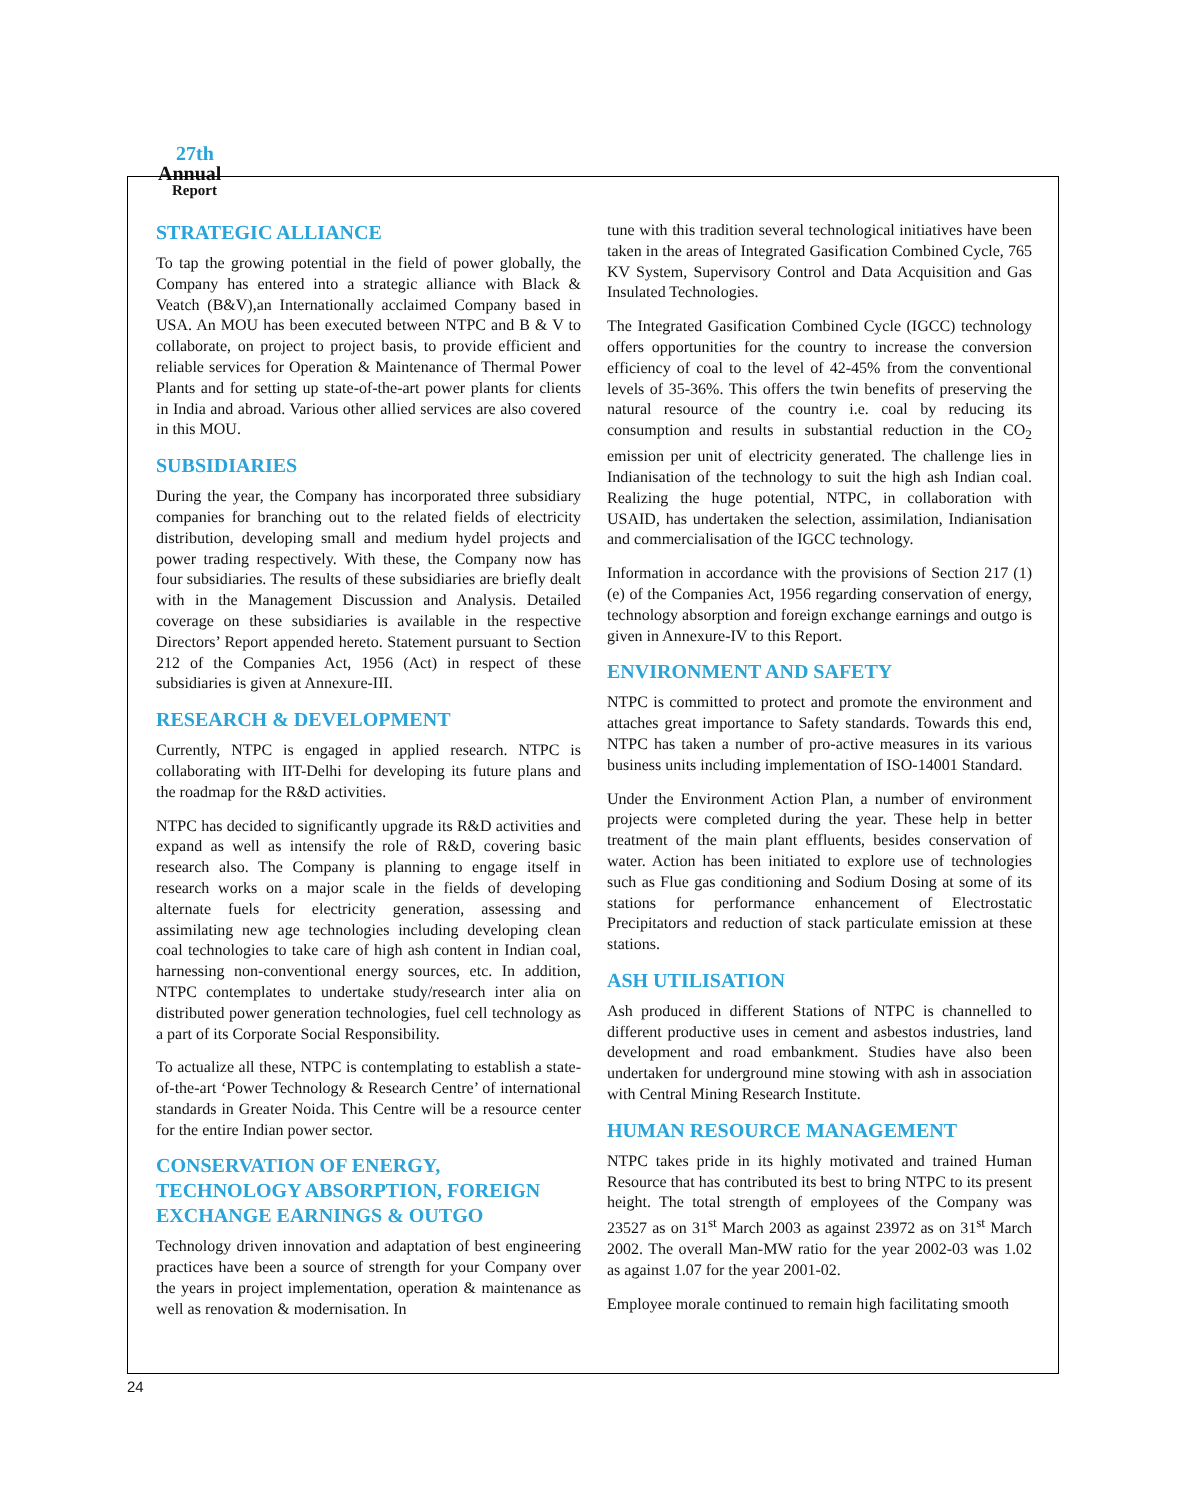27th
Annual
Report
STRATEGIC ALLIANCE
To tap the growing potential in the field of power globally, the Company has entered into a strategic alliance with Black & Veatch (B&V),an Internationally acclaimed Company based in USA. An MOU has been executed between NTPC and B & V to collaborate, on project to project basis, to provide efficient and reliable services for Operation & Maintenance of Thermal Power Plants and for setting up state-of-the-art power plants for clients in India and abroad. Various other allied services are also covered in this MOU.
SUBSIDIARIES
During the year, the Company has incorporated three subsidiary companies for branching out to the related fields of electricity distribution, developing small and medium hydel projects and power trading respectively. With these, the Company now has four subsidiaries. The results of these subsidiaries are briefly dealt with in the Management Discussion and Analysis. Detailed coverage on these subsidiaries is available in the respective Directors’ Report appended hereto. Statement pursuant to Section 212 of the Companies Act, 1956 (Act) in respect of these subsidiaries is given at Annexure-III.
RESEARCH & DEVELOPMENT
Currently, NTPC is engaged in applied research. NTPC is collaborating with IIT-Delhi for developing its future plans and the roadmap for the R&D activities.
NTPC has decided to significantly upgrade its R&D activities and expand as well as intensify the role of R&D, covering basic research also. The Company is planning to engage itself in research works on a major scale in the fields of developing alternate fuels for electricity generation, assessing and assimilating new age technologies including developing clean coal technologies to take care of high ash content in Indian coal, harnessing non-conventional energy sources, etc. In addition, NTPC contemplates to undertake study/research inter alia on distributed power generation technologies, fuel cell technology as a part of its Corporate Social Responsibility.
To actualize all these, NTPC is contemplating to establish a state-of-the-art ‘Power Technology & Research Centre’ of international standards in Greater Noida. This Centre will be a resource center for the entire Indian power sector.
CONSERVATION OF ENERGY, TECHNOLOGY ABSORPTION, FOREIGN EXCHANGE EARNINGS & OUTGO
Technology driven innovation and adaptation of best engineering practices have been a source of strength for your Company over the years in project implementation, operation & maintenance as well as renovation & modernisation. In
tune with this tradition several technological initiatives have been taken in the areas of Integrated Gasification Combined Cycle, 765 KV System, Supervisory Control and Data Acquisition and Gas Insulated Technologies.
The Integrated Gasification Combined Cycle (IGCC) technology offers opportunities for the country to increase the conversion efficiency of coal to the level of 42-45% from the conventional levels of 35-36%. This offers the twin benefits of preserving the natural resource of the country i.e. coal by reducing its consumption and results in substantial reduction in the CO<sub>2</sub> emission per unit of electricity generated. The challenge lies in Indianisation of the technology to suit the high ash Indian coal. Realizing the huge potential, NTPC, in collaboration with USAID, has undertaken the selection, assimilation, Indianisation and commercialisation of the IGCC technology.
Information in accordance with the provisions of Section 217 (1) (e) of the Companies Act, 1956 regarding conservation of energy, technology absorption and foreign exchange earnings and outgo is given in Annexure-IV to this Report.
ENVIRONMENT AND SAFETY
NTPC is committed to protect and promote the environment and attaches great importance to Safety standards. Towards this end, NTPC has taken a number of pro-active measures in its various business units including implementation of ISO-14001 Standard.
Under the Environment Action Plan, a number of environment projects were completed during the year. These help in better treatment of the main plant effluents, besides conservation of water. Action has been initiated to explore use of technologies such as Flue gas conditioning and Sodium Dosing at some of its stations for performance enhancement of Electrostatic Precipitators and reduction of stack particulate emission at these stations.
ASH UTILISATION
Ash produced in different Stations of NTPC is channelled to different productive uses in cement and asbestos industries, land development and road embankment. Studies have also been undertaken for underground mine stowing with ash in association with Central Mining Research Institute.
HUMAN RESOURCE MANAGEMENT
NTPC takes pride in its highly motivated and trained Human Resource that has contributed its best to bring NTPC to its present height. The total strength of employees of the Company was 23527 as on 31<sup>st</sup> March 2003 as against 23972 as on 31<sup>st</sup> March 2002. The overall Man-MW ratio for the year 2002-03 was 1.02 as against 1.07 for the year 2001-02.
Employee morale continued to remain high facilitating smooth
24